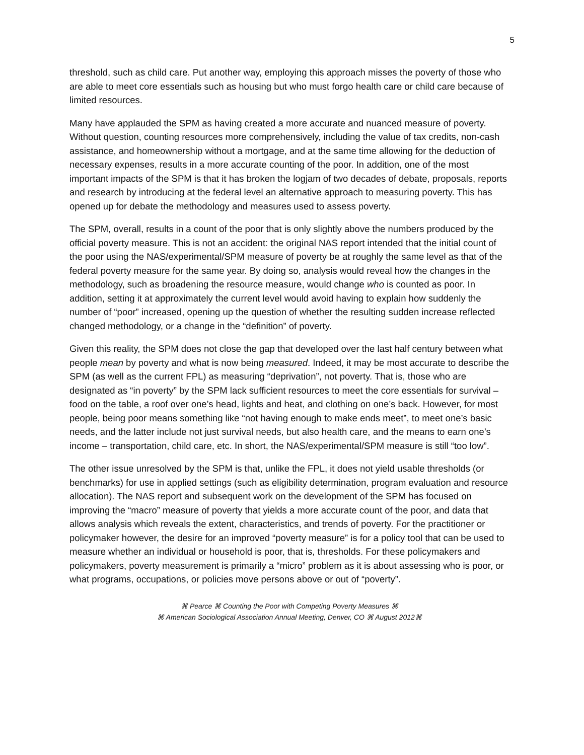5
threshold, such as child care. Put another way, employing this approach misses the poverty of those who are able to meet core essentials such as housing but who must forgo health care or child care because of limited resources.
Many have applauded the SPM as having created a more accurate and nuanced measure of poverty. Without question, counting resources more comprehensively, including the value of tax credits, non-cash assistance, and homeownership without a mortgage, and at the same time allowing for the deduction of necessary expenses, results in a more accurate counting of the poor. In addition, one of the most important impacts of the SPM is that it has broken the logjam of two decades of debate, proposals, reports and research by introducing at the federal level an alternative approach to measuring poverty. This has opened up for debate the methodology and measures used to assess poverty.
The SPM, overall, results in a count of the poor that is only slightly above the numbers produced by the official poverty measure. This is not an accident: the original NAS report intended that the initial count of the poor using the NAS/experimental/SPM measure of poverty be at roughly the same level as that of the federal poverty measure for the same year. By doing so, analysis would reveal how the changes in the methodology, such as broadening the resource measure, would change who is counted as poor. In addition, setting it at approximately the current level would avoid having to explain how suddenly the number of “poor” increased, opening up the question of whether the resulting sudden increase reflected changed methodology, or a change in the “definition” of poverty.
Given this reality, the SPM does not close the gap that developed over the last half century between what people mean by poverty and what is now being measured. Indeed, it may be most accurate to describe the SPM (as well as the current FPL) as measuring “deprivation”, not poverty. That is, those who are designated as “in poverty” by the SPM lack sufficient resources to meet the core essentials for survival – food on the table, a roof over one’s head, lights and heat, and clothing on one’s back. However, for most people, being poor means something like “not having enough to make ends meet”, to meet one’s basic needs, and the latter include not just survival needs, but also health care, and the means to earn one’s income – transportation, child care, etc. In short, the NAS/experimental/SPM measure is still “too low”.
The other issue unresolved by the SPM is that, unlike the FPL, it does not yield usable thresholds (or benchmarks) for use in applied settings (such as eligibility determination, program evaluation and resource allocation). The NAS report and subsequent work on the development of the SPM has focused on improving the “macro” measure of poverty that yields a more accurate count of the poor, and data that allows analysis which reveals the extent, characteristics, and trends of poverty. For the practitioner or policymaker however, the desire for an improved “poverty measure” is for a policy tool that can be used to measure whether an individual or household is poor, that is, thresholds. For these policymakers and policymakers, poverty measurement is primarily a “micro” problem as it is about assessing who is poor, or what programs, occupations, or policies move persons above or out of “poverty”.
⌘ Pearce ⌘ Counting the Poor with Competing Poverty Measures ⌘
⌘ American Sociological Association Annual Meeting, Denver, CO ⌘ August 2012⌘